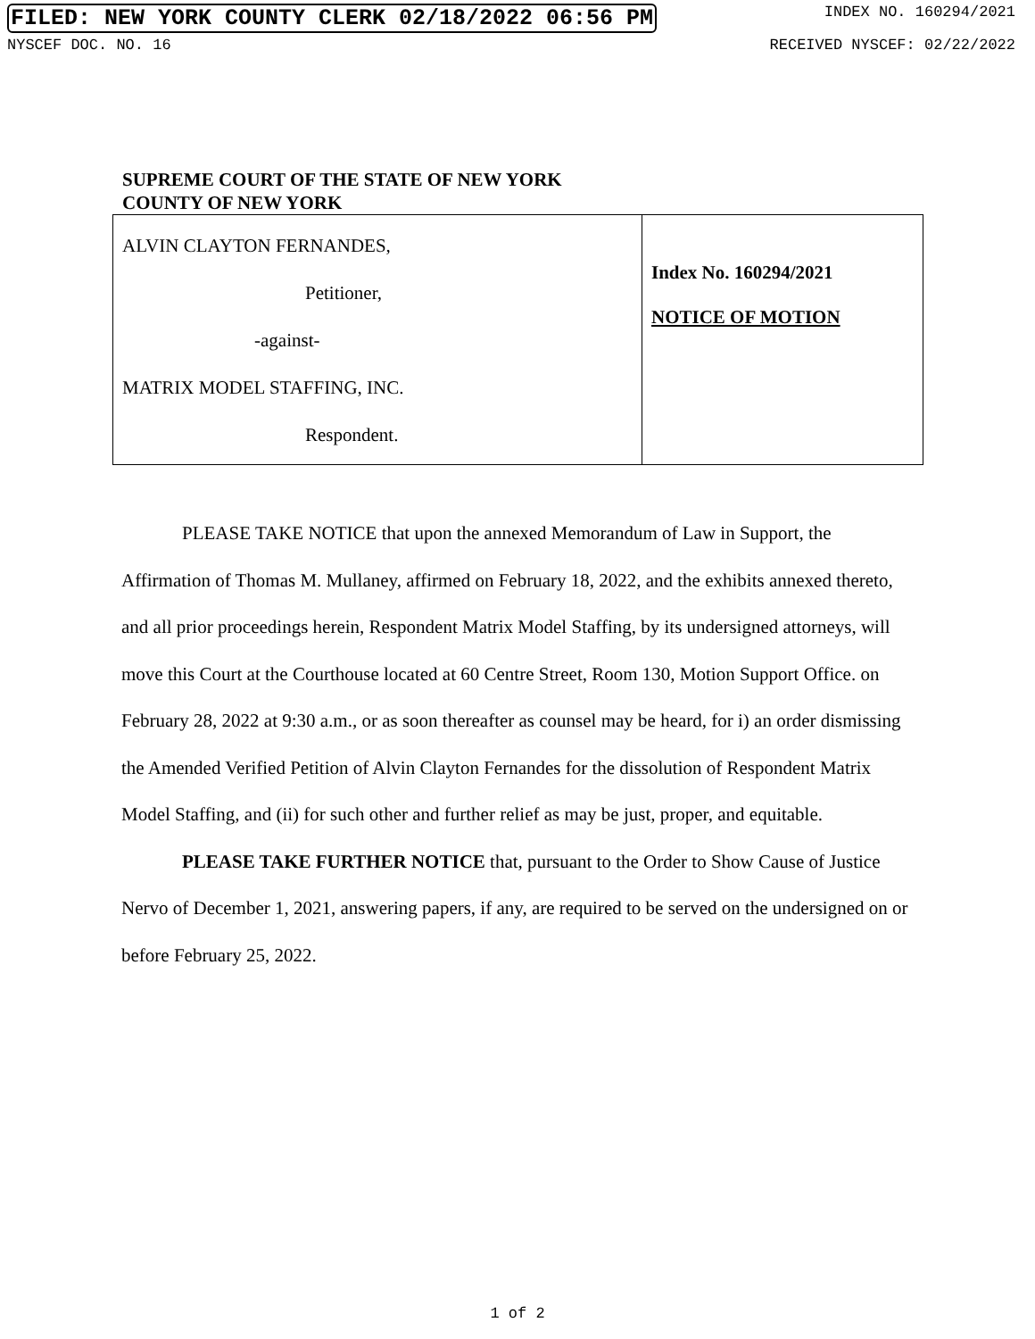FILED: NEW YORK COUNTY CLERK 02/18/2022 06:56 PM INDEX NO. 160294/2021
NYSCEF DOC. NO. 16 RECEIVED NYSCEF: 02/22/2022
SUPREME COURT OF THE STATE OF NEW YORK
COUNTY OF NEW YORK
ALVIN CLAYTON FERNANDES,
Petitioner,
-against-
MATRIX MODEL STAFFING, INC.
Respondent.
Index No. 160294/2021
NOTICE OF MOTION
PLEASE TAKE NOTICE that upon the annexed Memorandum of Law in Support, the Affirmation of Thomas M. Mullaney, affirmed on February 18, 2022, and the exhibits annexed thereto, and all prior proceedings herein, Respondent Matrix Model Staffing, by its undersigned attorneys, will move this Court at the Courthouse located at 60 Centre Street, Room 130, Motion Support Office. on February 28, 2022 at 9:30 a.m., or as soon thereafter as counsel may be heard, for i) an order dismissing the Amended Verified Petition of Alvin Clayton Fernandes for the dissolution of Respondent Matrix Model Staffing, and (ii) for such other and further relief as may be just, proper, and equitable.
PLEASE TAKE FURTHER NOTICE that, pursuant to the Order to Show Cause of Justice Nervo of December 1, 2021, answering papers, if any, are required to be served on the undersigned on or before February 25, 2022.
1 of 2